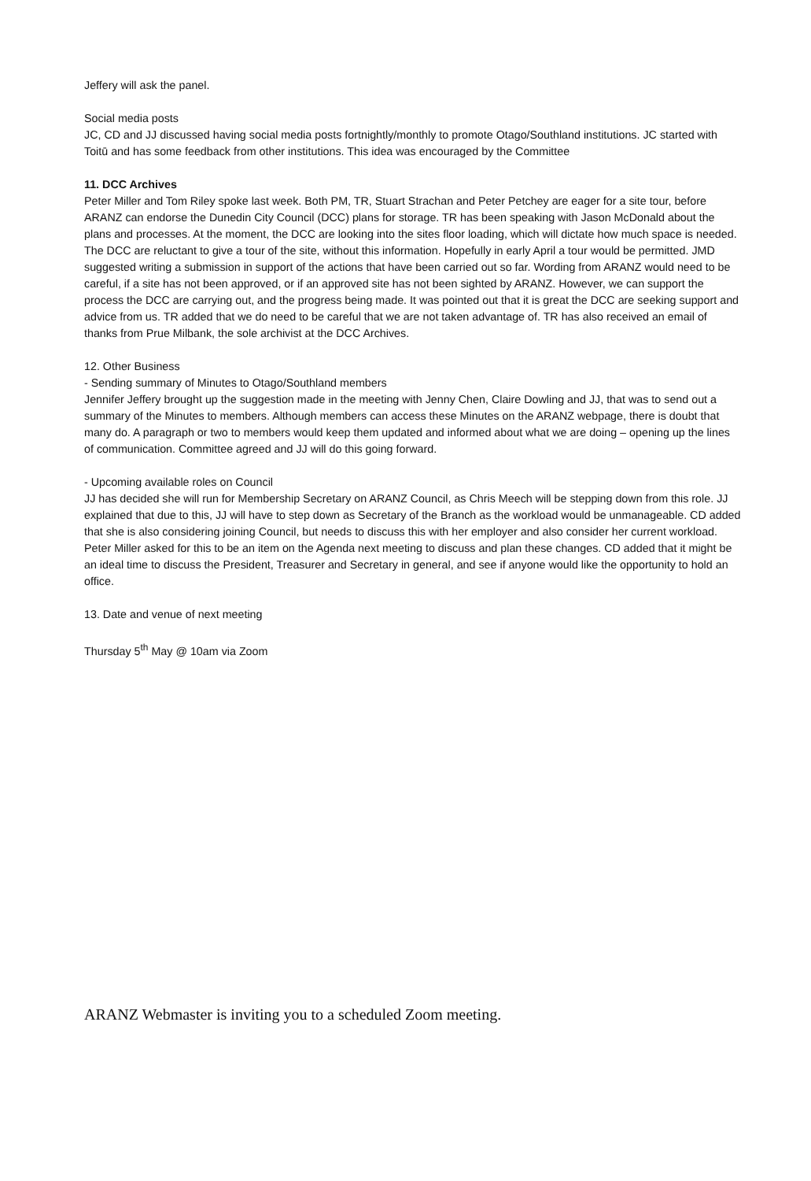Jeffery will ask the panel.
Social media posts
JC, CD and JJ discussed having social media posts fortnightly/monthly to promote Otago/Southland institutions. JC started with Toitū and has some feedback from other institutions. This idea was encouraged by the Committee
11. DCC Archives
Peter Miller and Tom Riley spoke last week. Both PM, TR, Stuart Strachan and Peter Petchey are eager for a site tour, before ARANZ can endorse the Dunedin City Council (DCC) plans for storage. TR has been speaking with Jason McDonald about the plans and processes. At the moment, the DCC are looking into the sites floor loading, which will dictate how much space is needed. The DCC are reluctant to give a tour of the site, without this information. Hopefully in early April a tour would be permitted. JMD suggested writing a submission in support of the actions that have been carried out so far. Wording from ARANZ would need to be careful, if a site has not been approved, or if an approved site has not been sighted by ARANZ. However, we can support the process the DCC are carrying out, and the progress being made. It was pointed out that it is great the DCC are seeking support and advice from us. TR added that we do need to be careful that we are not taken advantage of. TR has also received an email of thanks from Prue Milbank, the sole archivist at the DCC Archives.
12. Other Business
- Sending summary of Minutes to Otago/Southland members
Jennifer Jeffery brought up the suggestion made in the meeting with Jenny Chen, Claire Dowling and JJ, that was to send out a summary of the Minutes to members. Although members can access these Minutes on the ARANZ webpage, there is doubt that many do. A paragraph or two to members would keep them updated and informed about what we are doing – opening up the lines of communication. Committee agreed and JJ will do this going forward.
- Upcoming available roles on Council
JJ has decided she will run for Membership Secretary on ARANZ Council, as Chris Meech will be stepping down from this role. JJ explained that due to this, JJ will have to step down as Secretary of the Branch as the workload would be unmanageable. CD added that she is also considering joining Council, but needs to discuss this with her employer and also consider her current workload. Peter Miller asked for this to be an item on the Agenda next meeting to discuss and plan these changes. CD added that it might be an ideal time to discuss the President, Treasurer and Secretary in general, and see if anyone would like the opportunity to hold an office.
13. Date and venue of next meeting
Thursday 5<sup>th</sup> May @ 10am via Zoom
ARANZ Webmaster is inviting you to a scheduled Zoom meeting.